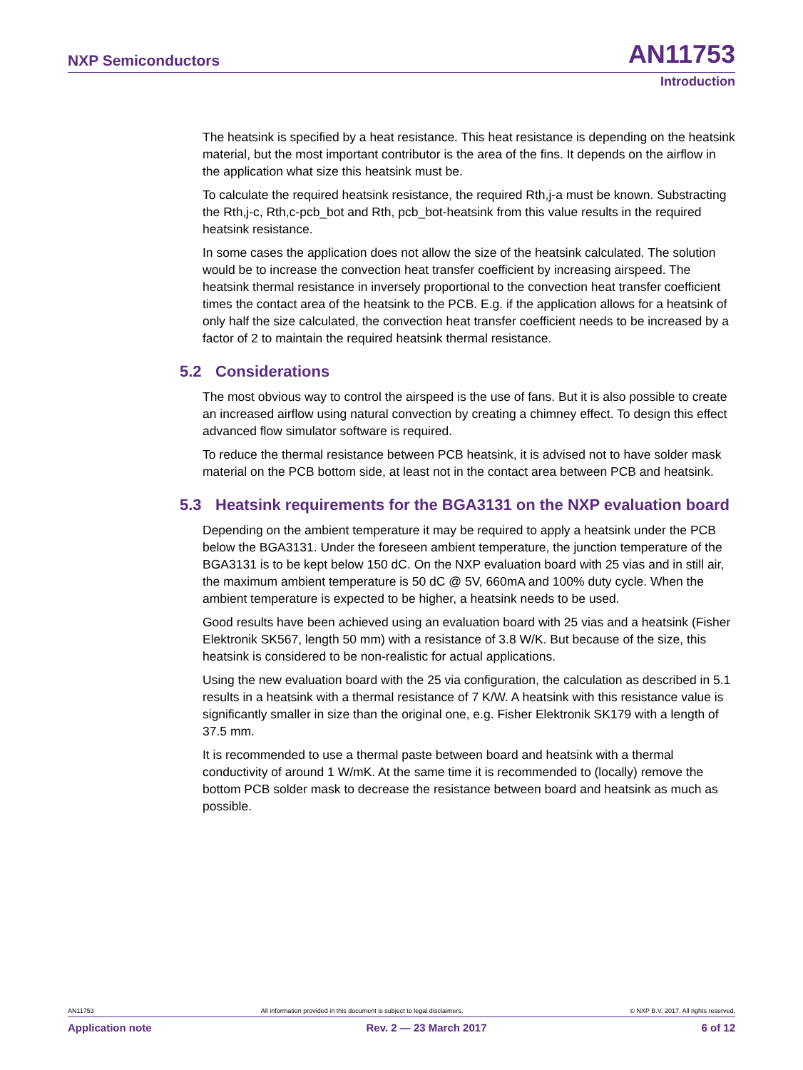NXP Semiconductors
AN11753
Introduction
The heatsink is specified by a heat resistance. This heat resistance is depending on the heatsink material, but the most important contributor is the area of the fins. It depends on the airflow in the application what size this heatsink must be.
To calculate the required heatsink resistance, the required Rth,j-a must be known. Substracting the Rth,j-c, Rth,c-pcb_bot and Rth, pcb_bot-heatsink from this value results in the required heatsink resistance.
In some cases the application does not allow the size of the heatsink calculated. The solution would be to increase the convection heat transfer coefficient by increasing airspeed. The heatsink thermal resistance in inversely proportional to the convection heat transfer coefficient times the contact area of the heatsink to the PCB. E.g. if the application allows for a heatsink of only half the size calculated, the convection heat transfer coefficient needs to be increased by a factor of 2 to maintain the required heatsink thermal resistance.
5.2 Considerations
The most obvious way to control the airspeed is the use of fans. But it is also possible to create an increased airflow using natural convection by creating a chimney effect. To design this effect advanced flow simulator software is required.
To reduce the thermal resistance between PCB heatsink, it is advised not to have solder mask material on the PCB bottom side, at least not in the contact area between PCB and heatsink.
5.3 Heatsink requirements for the BGA3131 on the NXP evaluation board
Depending on the ambient temperature it may be required to apply a heatsink under the PCB below the BGA3131. Under the foreseen ambient temperature, the junction temperature of the BGA3131 is to be kept below 150 dC. On the NXP evaluation board with 25 vias and in still air, the maximum ambient temperature is 50 dC @ 5V, 660mA and 100% duty cycle. When the ambient temperature is expected to be higher, a heatsink needs to be used.
Good results have been achieved using an evaluation board with 25 vias and a heatsink (Fisher Elektronik SK567, length 50 mm) with a resistance of 3.8 W/K. But because of the size, this heatsink is considered to be non-realistic for actual applications.
Using the new evaluation board with the 25 via configuration, the calculation as described in 5.1 results in a heatsink with a thermal resistance of 7 K/W. A heatsink with this resistance value is significantly smaller in size than the original one, e.g. Fisher Elektronik SK179 with a length of 37.5 mm.
It is recommended to use a thermal paste between board and heatsink with a thermal conductivity of around 1 W/mK. At the same time it is recommended to (locally) remove the bottom PCB solder mask to decrease the resistance between board and heatsink as much as possible.
AN11753 All information provided in this document is subject to legal disclaimers. © NXP B.V. 2017. All rights reserved.
Application note Rev. 2 — 23 March 2017 6 of 12